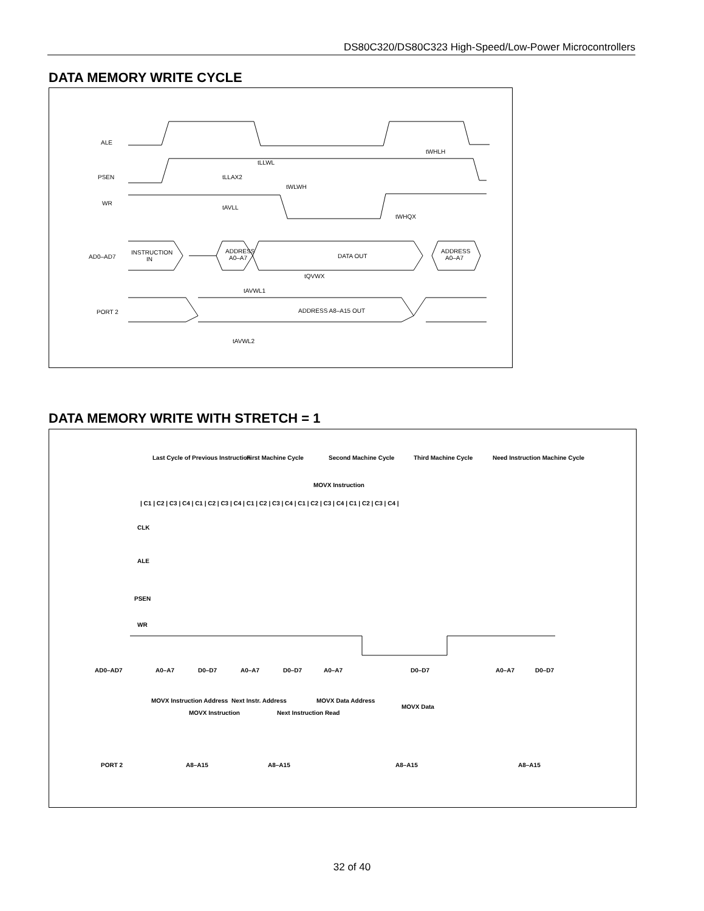DS80C320/DS80C323 High-Speed/Low-Power Microcontrollers
DATA MEMORY WRITE CYCLE
ALE
PSEN
WR
AD0–AD7
INSTRUCTION
IN
ADDRESS
A0–A7
DATA OUT
ADDRESS
A0–A7
PORT 2
ADDRESS A8–A15 OUT
tWLWH
tLLAX2
tLLWL
tAVLL
tWHLH
tWHQX
tQVWX
tAVWL1
tAVWL2
DATA MEMORY WRITE WITH STRETCH = 1
Last Cycle of Previous Instruction
First Machine Cycle
Second Machine Cycle
Third Machine Cycle
Need Instruction Machine Cycle
MOVX Instruction
CLK
ALE
PSEN
WR
AD0–AD7
MOVX Instruction Address
MOVX Instruction
Next Instr. Address
Next Instruction Read
MOVX Data Address
MOVX Data
PORT 2
A8–A15
A8–A15
A8–A15
A8–A15
A0–A7
D0–D7
A0–A7
D0–D7
A0–A7
D0–D7
A0–A7
D0–D7
| C1 | C2 | C3 | C4 | C1 | C2 | C3 | C4 | C1 | C2 | C3 | C4 | C1 | C2 | C3 | C4 | C1 | C2 | C3 | C4 |
32 of 40